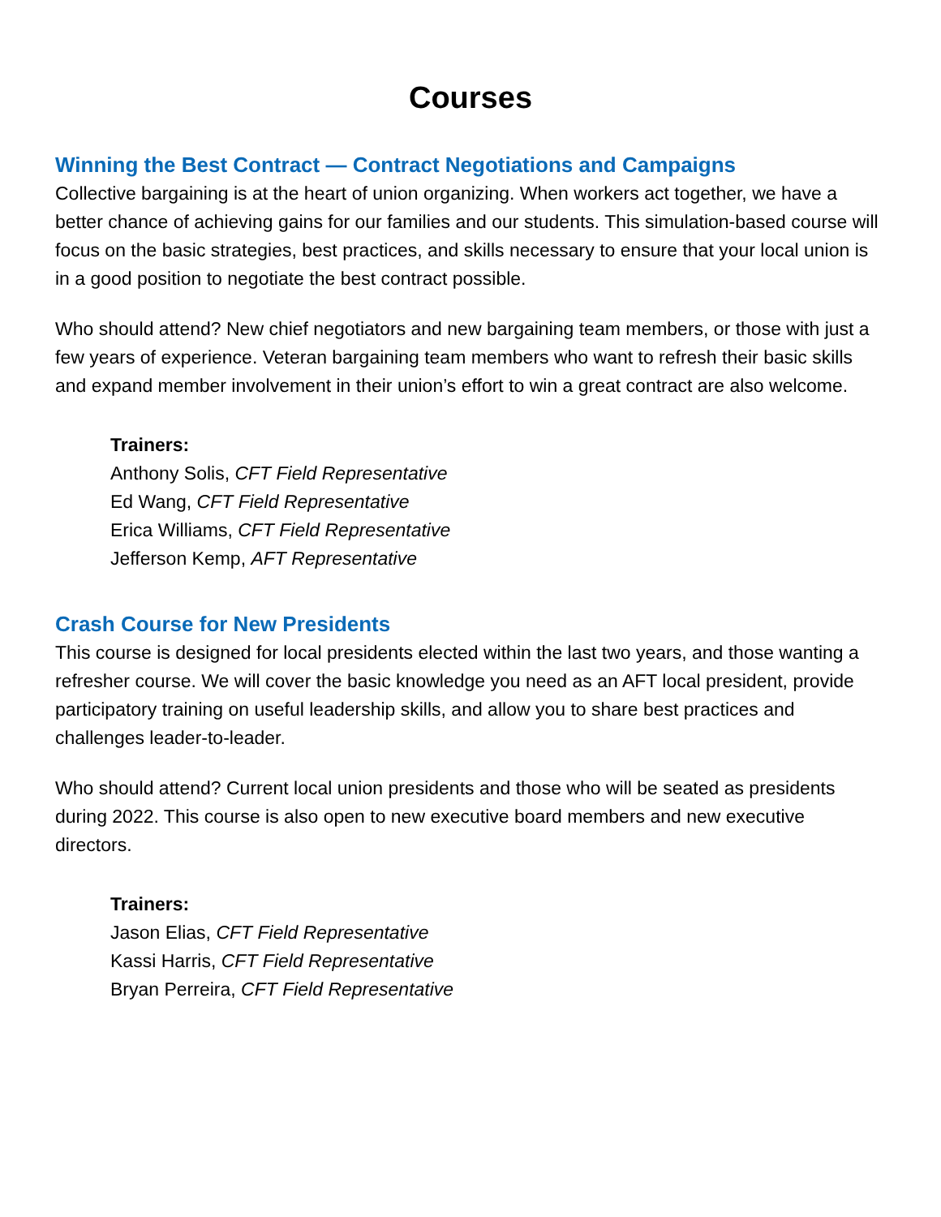Courses
Winning the Best Contract — Contract Negotiations and Campaigns
Collective bargaining is at the heart of union organizing. When workers act together, we have a better chance of achieving gains for our families and our students. This simulation-based course will focus on the basic strategies, best practices, and skills necessary to ensure that your local union is in a good position to negotiate the best contract possible.
Who should attend? New chief negotiators and new bargaining team members, or those with just a few years of experience. Veteran bargaining team members who want to refresh their basic skills and expand member involvement in their union’s effort to win a great contract are also welcome.
Trainers:
Anthony Solis, CFT Field Representative
Ed Wang, CFT Field Representative
Erica Williams, CFT Field Representative
Jefferson Kemp, AFT Representative
Crash Course for New Presidents
This course is designed for local presidents elected within the last two years, and those wanting a refresher course. We will cover the basic knowledge you need as an AFT local president, provide participatory training on useful leadership skills, and allow you to share best practices and challenges leader-to-leader.
Who should attend? Current local union presidents and those who will be seated as presidents during 2022. This course is also open to new executive board members and new executive directors.
Trainers:
Jason Elias, CFT Field Representative
Kassi Harris, CFT Field Representative
Bryan Perreira, CFT Field Representative